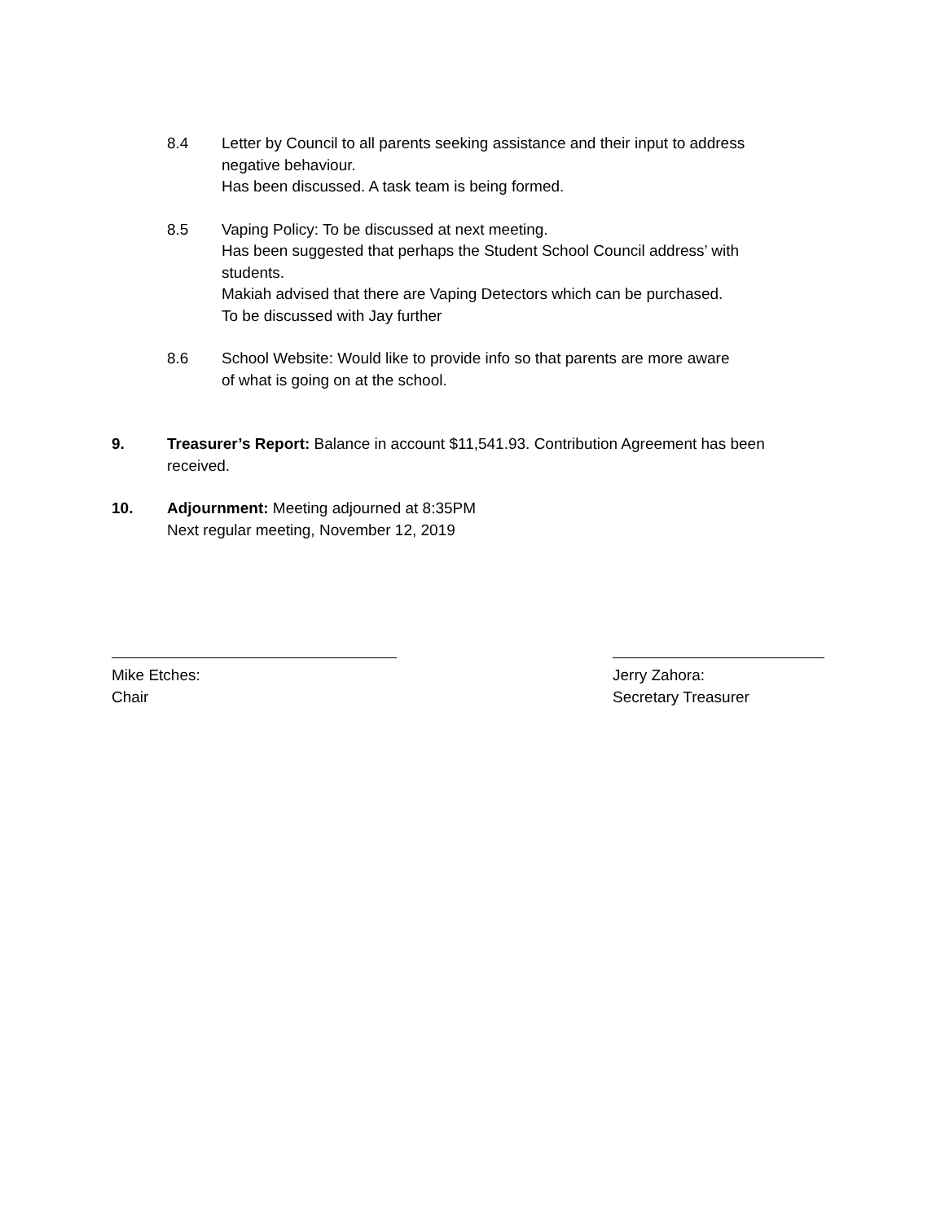8.4 Letter by Council to all parents seeking assistance and their input to address negative behaviour.
Has been discussed. A task team is being formed.
8.5 Vaping Policy: To be discussed at next meeting.
Has been suggested that perhaps the Student School Council address’ with students.
Makiah advised that there are Vaping Detectors which can be purchased.
To be discussed with Jay further
8.6 School Website: Would like to provide info so that parents are more aware
of what is going on at the school.
9. Treasurer’s Report: Balance in account $11,541.93. Contribution Agreement has been received.
10. Adjournment: Meeting adjourned at 8:35PM
Next regular meeting, November 12, 2019
Mike Etches:
Chair
Jerry Zahora:
Secretary Treasurer